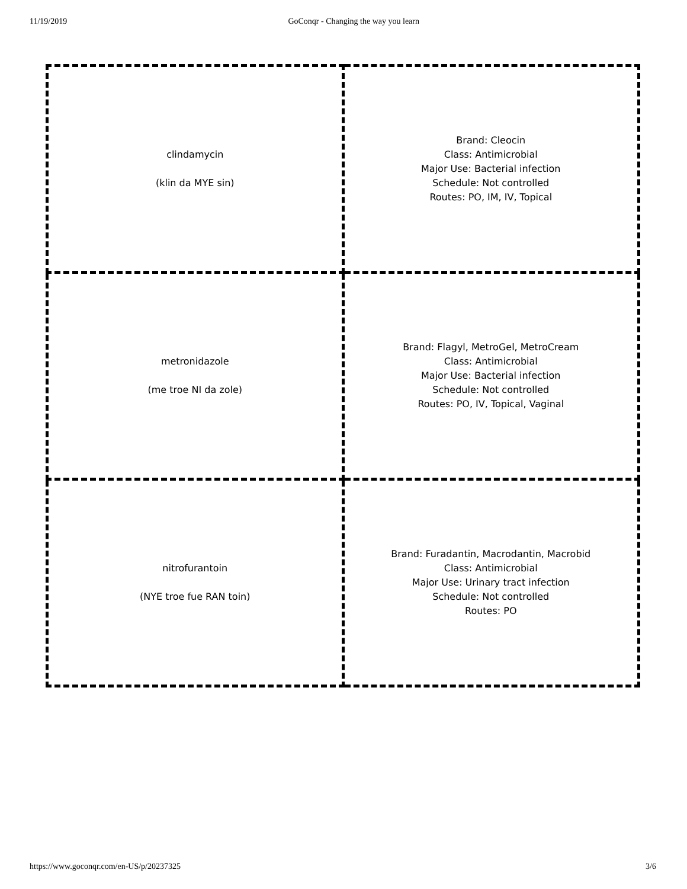11/19/2019 GoConqr - Changing the way you learn
| clindamycin (klin da MYE sin) | Brand: Cleocin Class: Antimicrobial Major Use: Bacterial infection Schedule: Not controlled Routes: PO, IM, IV, Topical |
| metronidazole (me troe NI da zole) | Brand: Flagyl, MetroGel, MetroCream Class: Antimicrobial Major Use: Bacterial infection Schedule: Not controlled Routes: PO, IV, Topical, Vaginal |
| nitrofurantoin (NYE troe fue RAN toin) | Brand: Furadantin, Macrodantin, Macrobid Class: Antimicrobial Major Use: Urinary tract infection Schedule: Not controlled Routes: PO |
https://www.goconqr.com/en-US/p/20237325 3/6